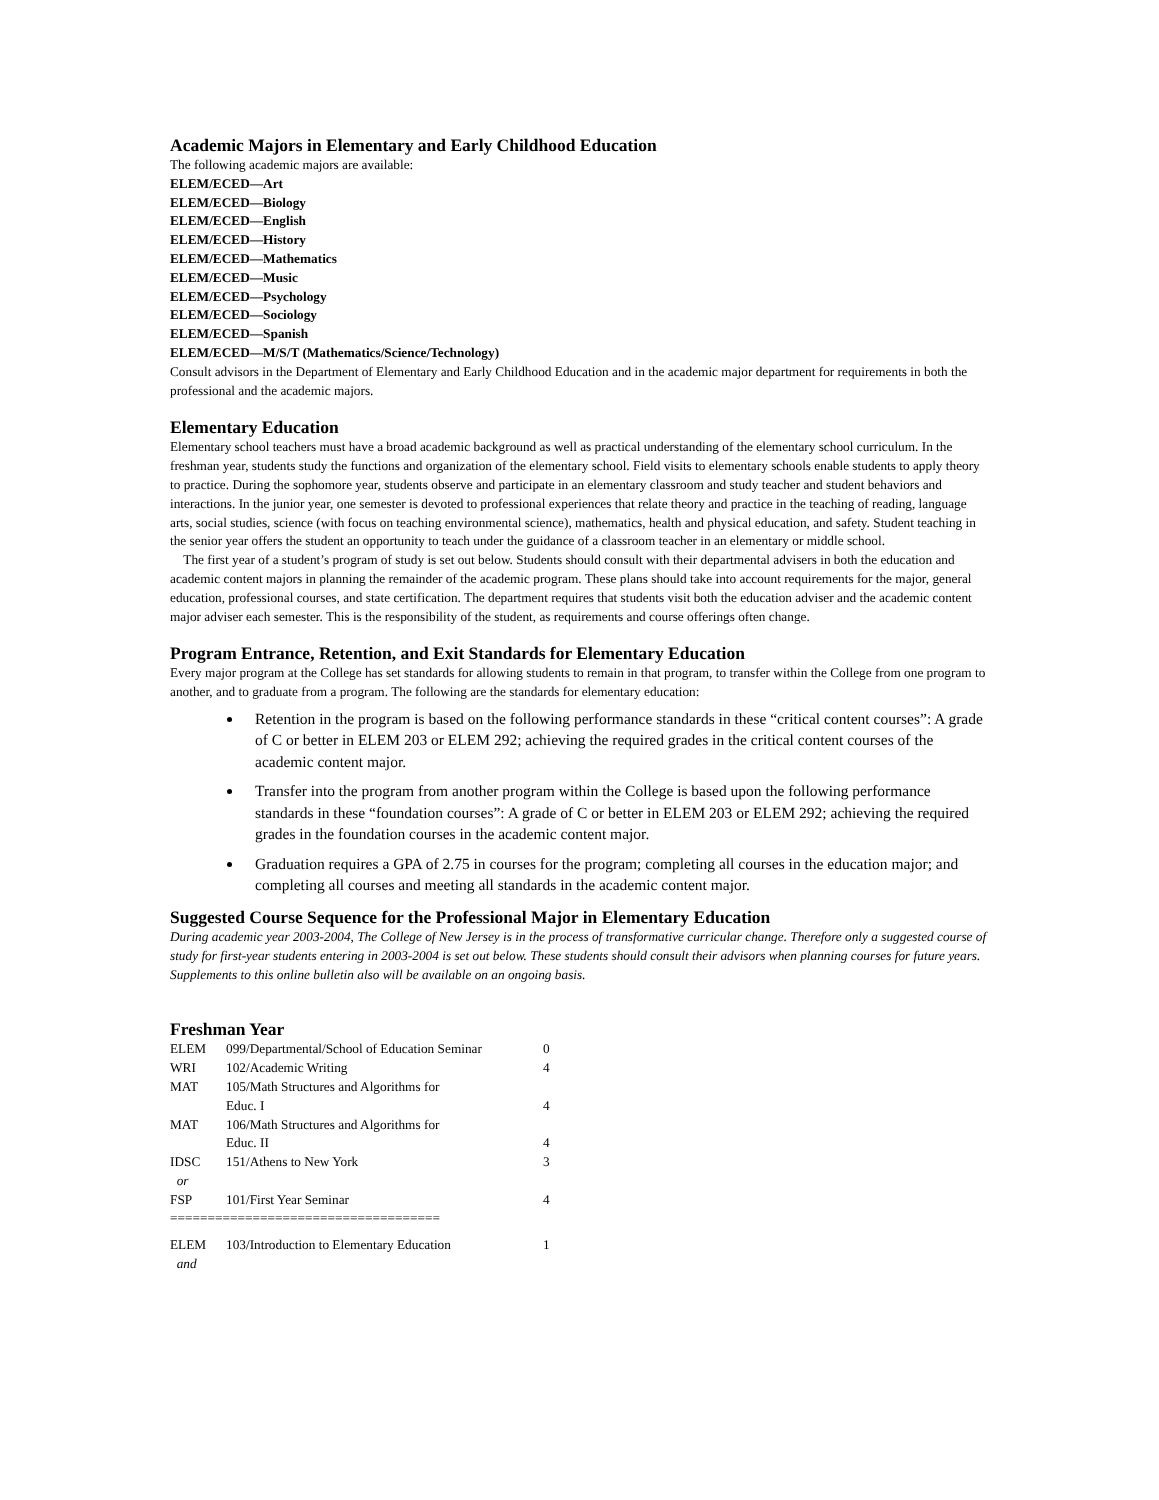Academic Majors in Elementary and Early Childhood Education
The following academic majors are available:
ELEM/ECED—Art
ELEM/ECED—Biology
ELEM/ECED—English
ELEM/ECED—History
ELEM/ECED—Mathematics
ELEM/ECED—Music
ELEM/ECED—Psychology
ELEM/ECED—Sociology
ELEM/ECED—Spanish
ELEM/ECED—M/S/T (Mathematics/Science/Technology)
Consult advisors in the Department of Elementary and Early Childhood Education and in the academic major department for requirements in both the professional and the academic majors.
Elementary Education
Elementary school teachers must have a broad academic background as well as practical understanding of the elementary school curriculum. In the freshman year, students study the functions and organization of the elementary school. Field visits to elementary schools enable students to apply theory to practice. During the sophomore year, students observe and participate in an elementary classroom and study teacher and student behaviors and interactions. In the junior year, one semester is devoted to professional experiences that relate theory and practice in the teaching of reading, language arts, social studies, science (with focus on teaching environmental science), mathematics, health and physical education, and safety. Student teaching in the senior year offers the student an opportunity to teach under the guidance of a classroom teacher in an elementary or middle school.
The first year of a student’s program of study is set out below. Students should consult with their departmental advisers in both the education and academic content majors in planning the remainder of the academic program. These plans should take into account requirements for the major, general education, professional courses, and state certification. The department requires that students visit both the education adviser and the academic content major adviser each semester. This is the responsibility of the student, as requirements and course offerings often change.
Program Entrance, Retention, and Exit Standards for Elementary Education
Every major program at the College has set standards for allowing students to remain in that program, to transfer within the College from one program to another, and to graduate from a program. The following are the standards for elementary education:
Retention in the program is based on the following performance standards in these “critical content courses”: A grade of C or better in ELEM 203 or ELEM 292; achieving the required grades in the critical content courses of the academic content major.
Transfer into the program from another program within the College is based upon the following performance standards in these “foundation courses”: A grade of C or better in ELEM 203 or ELEM 292; achieving the required grades in the foundation courses in the academic content major.
Graduation requires a GPA of 2.75 in courses for the program; completing all courses in the education major; and completing all courses and meeting all standards in the academic content major.
Suggested Course Sequence for the Professional Major in Elementary Education
During academic year 2003-2004, The College of New Jersey is in the process of transformative curricular change. Therefore only a suggested course of study for first-year students entering in 2003-2004 is set out below. These students should consult their advisors when planning courses for future years. Supplements to this online bulletin also will be available on an ongoing basis.
Freshman Year
| ELEM | 099/Departmental/School of Education Seminar | 0 |
| WRI | 102/Academic Writing | 4 |
| MAT | 105/Math Structures and Algorithms for Educ. I | 4 |
| MAT | 106/Math Structures and Algorithms for Educ. II | 4 |
| IDSC | 151/Athens to New York | 3 |
| or | | |
| FSP | 101/First Year Seminar | 4 |
| ==================================== | | |
| ELEM | 103/Introduction to Elementary Education | 1 |
| and | | |